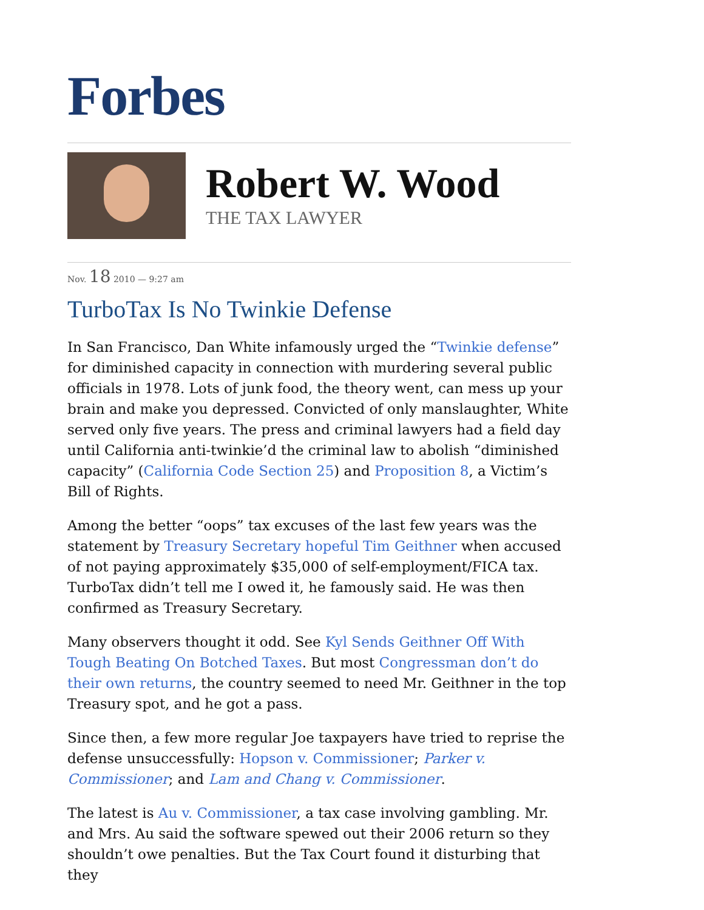Forbes
Robert W. Wood
THE TAX LAWYER
Nov. 18 2010 — 9:27 am
TurboTax Is No Twinkie Defense
In San Francisco, Dan White infamously urged the “Twinkie defense” for diminished capacity in connection with murdering several public officials in 1978. Lots of junk food, the theory went, can mess up your brain and make you depressed. Convicted of only manslaughter, White served only five years. The press and criminal lawyers had a field day until California anti-twinkie’d the criminal law to abolish “diminished capacity” (California Code Section 25) and Proposition 8, a Victim’s Bill of Rights.
Among the better “oops” tax excuses of the last few years was the statement by Treasury Secretary hopeful Tim Geithner when accused of not paying approximately $35,000 of self-employment/FICA tax. TurboTax didn’t tell me I owed it, he famously said. He was then confirmed as Treasury Secretary.
Many observers thought it odd. See Kyl Sends Geithner Off With Tough Beating On Botched Taxes. But most Congressman don’t do their own returns, the country seemed to need Mr. Geithner in the top Treasury spot, and he got a pass.
Since then, a few more regular Joe taxpayers have tried to reprise the defense unsuccessfully: Hopson v. Commissioner; Parker v. Commissioner; and Lam and Chang v. Commissioner.
The latest is Au v. Commissioner, a tax case involving gambling. Mr. and Mrs. Au said the software spewed out their 2006 return so they shouldn’t owe penalties. But the Tax Court found it disturbing that they